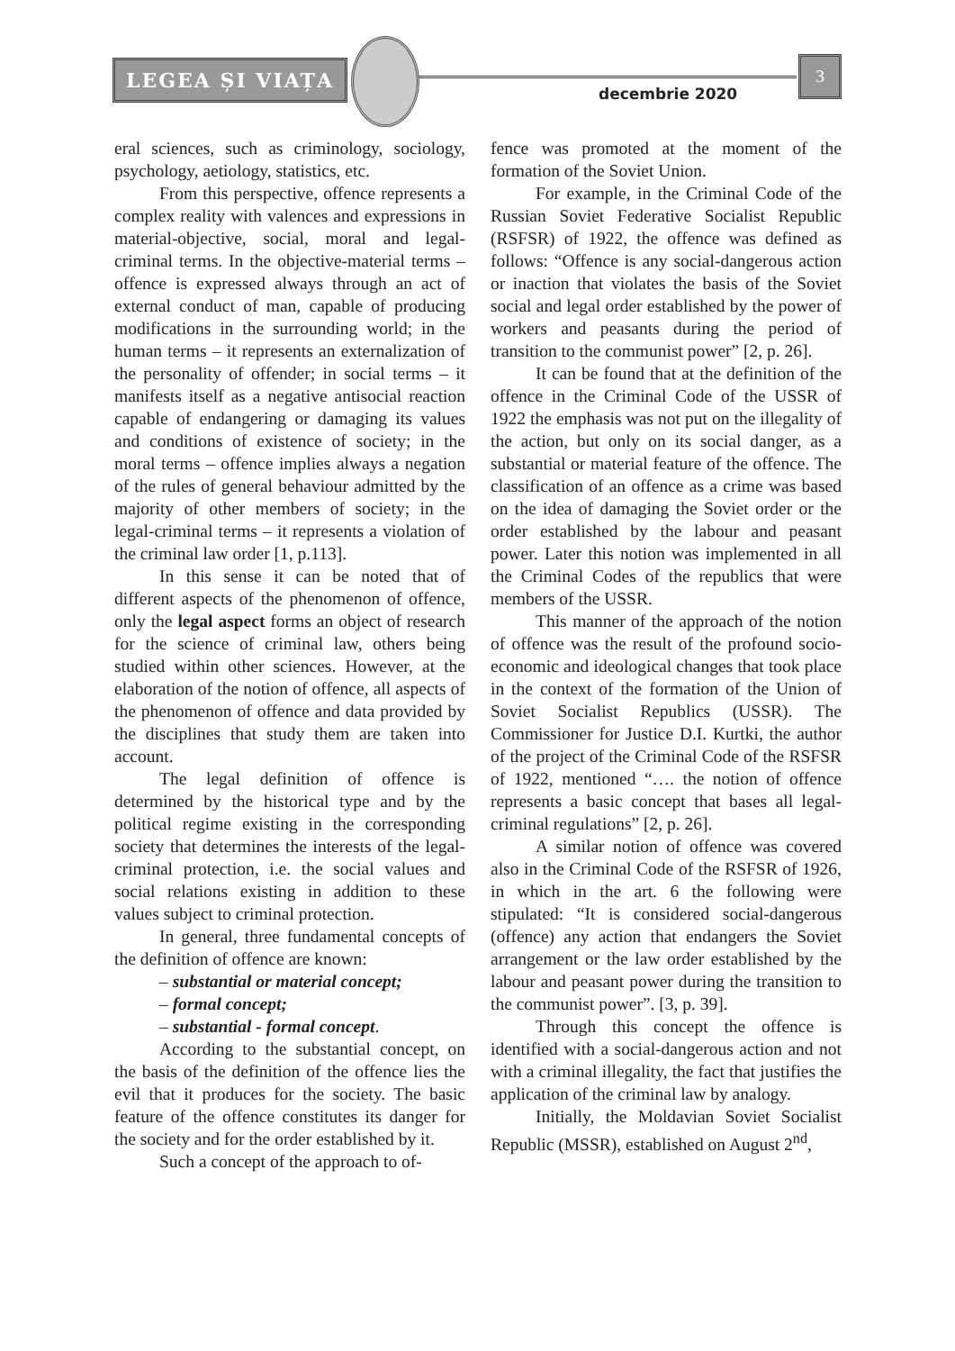LEGEA ȘI VIAȚA
decembrie 2020
3
eral sciences, such as criminology, sociology, psychology, aetiology, statistics, etc.
From this perspective, offence represents a complex reality with valences and expressions in material-objective, social, moral and legal-criminal terms. In the objective-material terms – offence is expressed always through an act of external conduct of man, capable of producing modifications in the surrounding world; in the human terms – it represents an externalization of the personality of offender; in social terms – it manifests itself as a negative antisocial reaction capable of endangering or damaging its values and conditions of existence of society; in the moral terms – offence implies always a negation of the rules of general behaviour admitted by the majority of other members of society; in the legal-criminal terms – it represents a violation of the criminal law order [1, p.113].
In this sense it can be noted that of different aspects of the phenomenon of offence, only the legal aspect forms an object of research for the science of criminal law, others being studied within other sciences. However, at the elaboration of the notion of offence, all aspects of the phenomenon of offence and data provided by the disciplines that study them are taken into account.
The legal definition of offence is determined by the historical type and by the political regime existing in the corresponding society that determines the interests of the legal-criminal protection, i.e. the social values and social relations existing in addition to these values subject to criminal protection.
In general, three fundamental concepts of the definition of offence are known:
– substantial or material concept;
– formal concept;
– substantial - formal concept.
According to the substantial concept, on the basis of the definition of the offence lies the evil that it produces for the society. The basic feature of the offence constitutes its danger for the society and for the order established by it.
Such a concept of the approach to of-
fence was promoted at the moment of the formation of the Soviet Union.
For example, in the Criminal Code of the Russian Soviet Federative Socialist Republic (RSFSR) of 1922, the offence was defined as follows: “Offence is any social-dangerous action or inaction that violates the basis of the Soviet social and legal order established by the power of workers and peasants during the period of transition to the communist power” [2, p. 26].
It can be found that at the definition of the offence in the Criminal Code of the USSR of 1922 the emphasis was not put on the illegality of the action, but only on its social danger, as a substantial or material feature of the offence. The classification of an offence as a crime was based on the idea of damaging the Soviet order or the order established by the labour and peasant power. Later this notion was implemented in all the Criminal Codes of the republics that were members of the USSR.
This manner of the approach of the notion of offence was the result of the profound socio-economic and ideological changes that took place in the context of the formation of the Union of Soviet Socialist Republics (USSR). The Commissioner for Justice D.I. Kurtki, the author of the project of the Criminal Code of the RSFSR of 1922, mentioned “…. the notion of offence represents a basic concept that bases all legal-criminal regulations” [2, p. 26].
A similar notion of offence was covered also in the Criminal Code of the RSFSR of 1926, in which in the art. 6 the following were stipulated: “It is considered social-dangerous (offence) any action that endangers the Soviet arrangement or the law order established by the labour and peasant power during the transition to the communist power”. [3, p. 39].
Through this concept the offence is identified with a social-dangerous action and not with a criminal illegality, the fact that justifies the application of the criminal law by analogy.
Initially, the Moldavian Soviet Socialist Republic (MSSR), established on August 2<sup>nd</sup>,